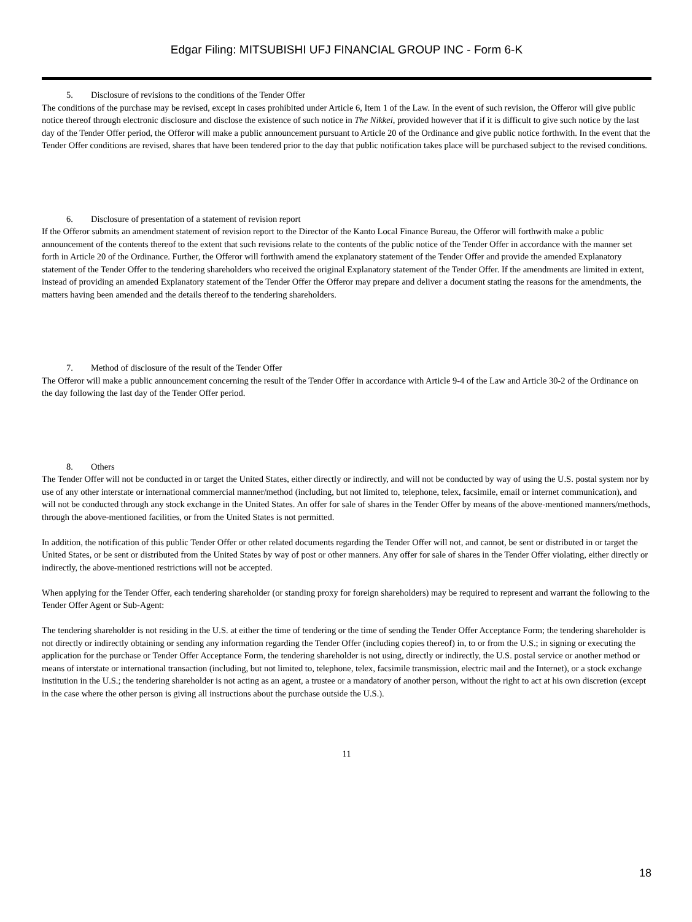Edgar Filing: MITSUBISHI UFJ FINANCIAL GROUP INC - Form 6-K
5. Disclosure of revisions to the conditions of the Tender Offer
The conditions of the purchase may be revised, except in cases prohibited under Article 6, Item 1 of the Law. In the event of such revision, the Offeror will give public notice thereof through electronic disclosure and disclose the existence of such notice in The Nikkei, provided however that if it is difficult to give such notice by the last day of the Tender Offer period, the Offeror will make a public announcement pursuant to Article 20 of the Ordinance and give public notice forthwith. In the event that the Tender Offer conditions are revised, shares that have been tendered prior to the day that public notification takes place will be purchased subject to the revised conditions.
6. Disclosure of presentation of a statement of revision report
If the Offeror submits an amendment statement of revision report to the Director of the Kanto Local Finance Bureau, the Offeror will forthwith make a public announcement of the contents thereof to the extent that such revisions relate to the contents of the public notice of the Tender Offer in accordance with the manner set forth in Article 20 of the Ordinance. Further, the Offeror will forthwith amend the explanatory statement of the Tender Offer and provide the amended Explanatory statement of the Tender Offer to the tendering shareholders who received the original Explanatory statement of the Tender Offer. If the amendments are limited in extent, instead of providing an amended Explanatory statement of the Tender Offer the Offeror may prepare and deliver a document stating the reasons for the amendments, the matters having been amended and the details thereof to the tendering shareholders.
7. Method of disclosure of the result of the Tender Offer
The Offeror will make a public announcement concerning the result of the Tender Offer in accordance with Article 9-4 of the Law and Article 30-2 of the Ordinance on the day following the last day of the Tender Offer period.
8. Others
The Tender Offer will not be conducted in or target the United States, either directly or indirectly, and will not be conducted by way of using the U.S. postal system nor by use of any other interstate or international commercial manner/method (including, but not limited to, telephone, telex, facsimile, email or internet communication), and will not be conducted through any stock exchange in the United States. An offer for sale of shares in the Tender Offer by means of the above-mentioned manners/methods, through the above-mentioned facilities, or from the United States is not permitted.
In addition, the notification of this public Tender Offer or other related documents regarding the Tender Offer will not, and cannot, be sent or distributed in or target the United States, or be sent or distributed from the United States by way of post or other manners. Any offer for sale of shares in the Tender Offer violating, either directly or indirectly, the above-mentioned restrictions will not be accepted.
When applying for the Tender Offer, each tendering shareholder (or standing proxy for foreign shareholders) may be required to represent and warrant the following to the Tender Offer Agent or Sub-Agent:
The tendering shareholder is not residing in the U.S. at either the time of tendering or the time of sending the Tender Offer Acceptance Form; the tendering shareholder is not directly or indirectly obtaining or sending any information regarding the Tender Offer (including copies thereof) in, to or from the U.S.; in signing or executing the application for the purchase or Tender Offer Acceptance Form, the tendering shareholder is not using, directly or indirectly, the U.S. postal service or another method or means of interstate or international transaction (including, but not limited to, telephone, telex, facsimile transmission, electric mail and the Internet), or a stock exchange institution in the U.S.; the tendering shareholder is not acting as an agent, a trustee or a mandatory of another person, without the right to act at his own discretion (except in the case where the other person is giving all instructions about the purchase outside the U.S.).
11
18